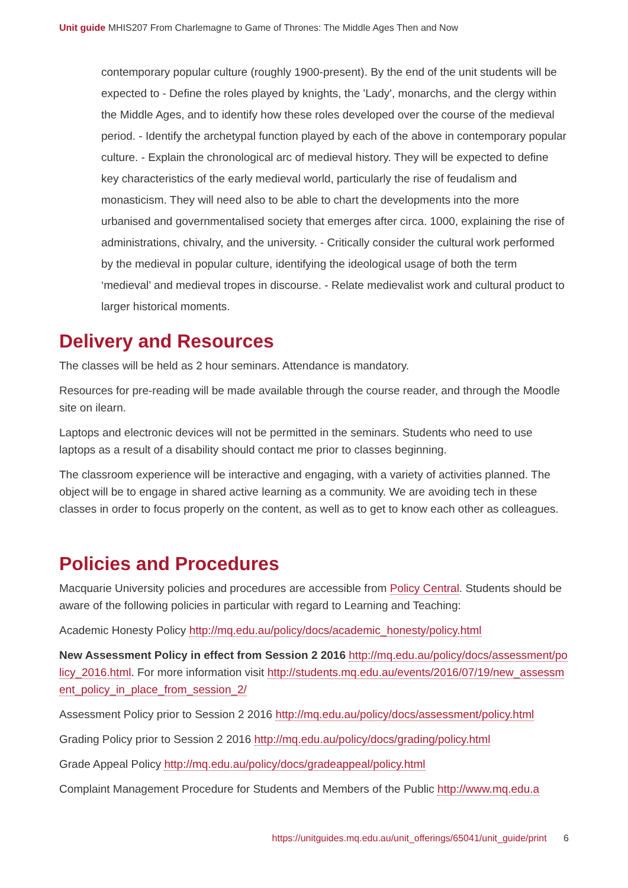Unit guide MHIS207 From Charlemagne to Game of Thrones: The Middle Ages Then and Now
contemporary popular culture (roughly 1900-present). By the end of the unit students will be expected to - Define the roles played by knights, the 'Lady', monarchs, and the clergy within the Middle Ages, and to identify how these roles developed over the course of the medieval period. - Identify the archetypal function played by each of the above in contemporary popular culture. - Explain the chronological arc of medieval history. They will be expected to define key characteristics of the early medieval world, particularly the rise of feudalism and monasticism. They will need also to be able to chart the developments into the more urbanised and governmentalised society that emerges after circa. 1000, explaining the rise of administrations, chivalry, and the university. - Critically consider the cultural work performed by the medieval in popular culture, identifying the ideological usage of both the term ‘medieval’ and medieval tropes in discourse. - Relate medievalist work and cultural product to larger historical moments.
Delivery and Resources
The classes will be held as 2 hour seminars. Attendance is mandatory.
Resources for pre-reading will be made available through the course reader, and through the Moodle site on ilearn.
Laptops and electronic devices will not be permitted in the seminars. Students who need to use laptops as a result of a disability should contact me prior to classes beginning.
The classroom experience will be interactive and engaging, with a variety of activities planned. The object will be to engage in shared active learning as a community. We are avoiding tech in these classes in order to focus properly on the content, as well as to get to know each other as colleagues.
Policies and Procedures
Macquarie University policies and procedures are accessible from Policy Central. Students should be aware of the following policies in particular with regard to Learning and Teaching:
Academic Honesty Policy http://mq.edu.au/policy/docs/academic_honesty/policy.html
New Assessment Policy in effect from Session 2 2016 http://mq.edu.au/policy/docs/assessment/policy_2016.html. For more information visit http://students.mq.edu.au/events/2016/07/19/new_assessment_policy_in_place_from_session_2/
Assessment Policy prior to Session 2 2016 http://mq.edu.au/policy/docs/assessment/policy.html
Grading Policy prior to Session 2 2016 http://mq.edu.au/policy/docs/grading/policy.html
Grade Appeal Policy http://mq.edu.au/policy/docs/gradeappeal/policy.html
Complaint Management Procedure for Students and Members of the Public http://www.mq.edu.a
https://unitguides.mq.edu.au/unit_offerings/65041/unit_guide/print 6